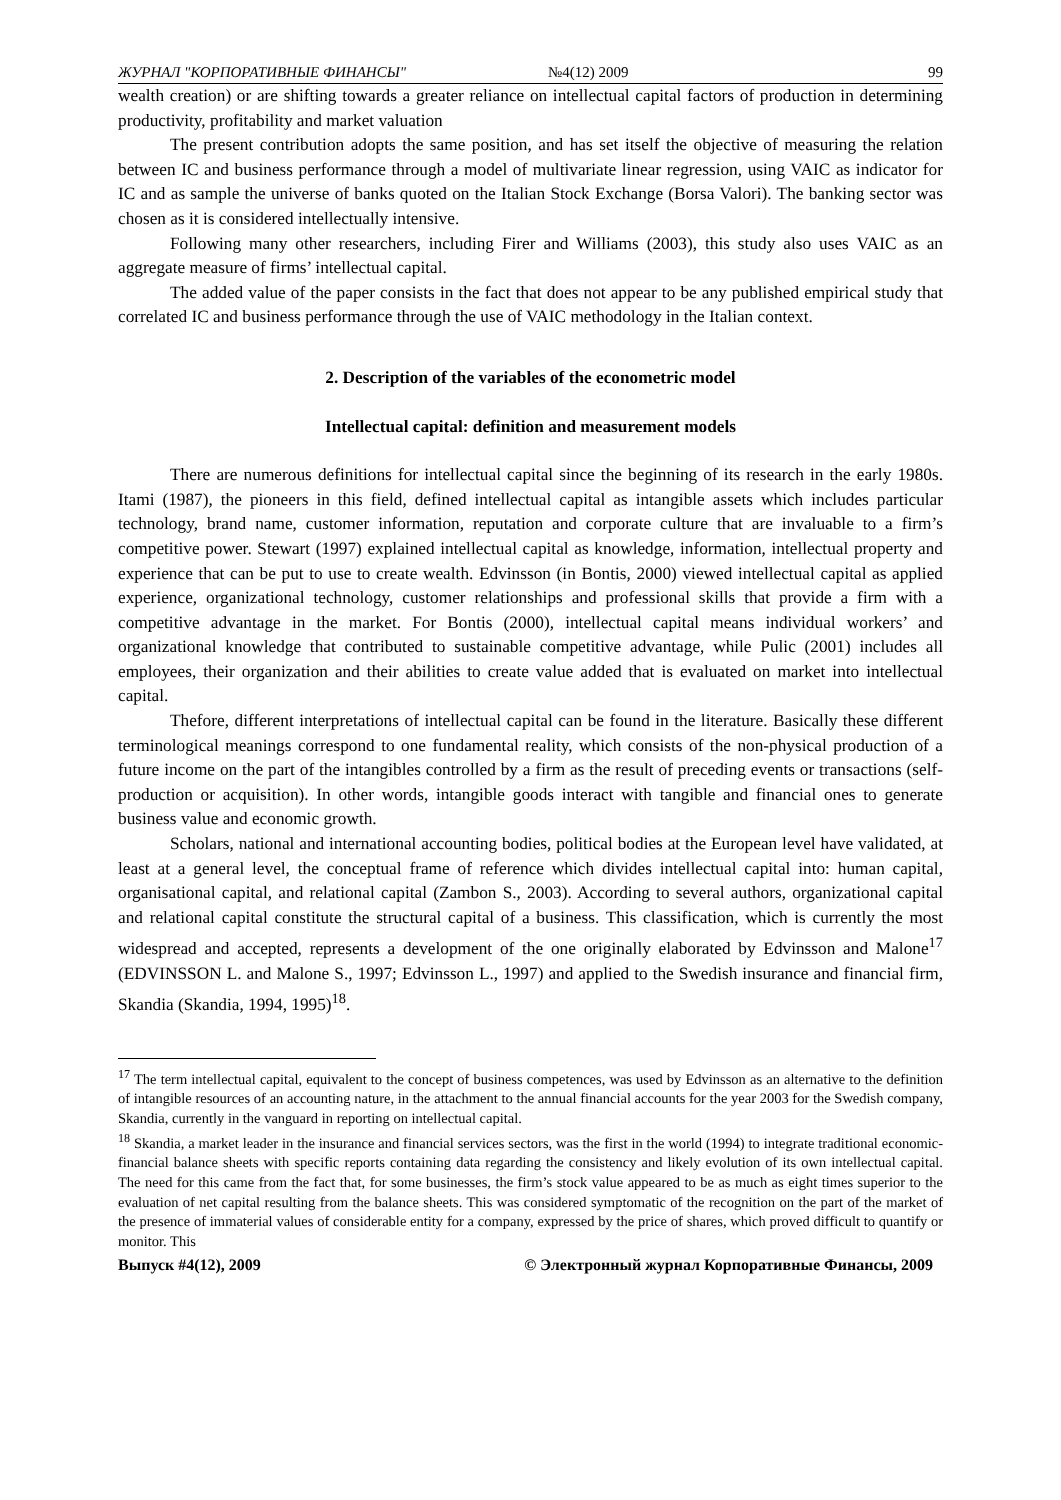ЖУРНАЛ "КОРПОРАТИВНЫЕ ФИНАНСЫ" №4(12) 2009 99
wealth creation) or are shifting towards a greater reliance on intellectual capital factors of production in determining productivity, profitability and market valuation
The present contribution adopts the same position, and has set itself the objective of measuring the relation between IC and business performance through a model of multivariate linear regression, using VAIC as indicator for IC and as sample the universe of banks quoted on the Italian Stock Exchange (Borsa Valori). The banking sector was chosen as it is considered intellectually intensive.
Following many other researchers, including Firer and Williams (2003), this study also uses VAIC as an aggregate measure of firms’ intellectual capital.
The added value of the paper consists in the fact that does not appear to be any published empirical study that correlated IC and business performance through the use of VAIC methodology in the Italian context.
2. Description of the variables of the econometric model
Intellectual capital: definition and measurement models
There are numerous definitions for intellectual capital since the beginning of its research in the early 1980s. Itami (1987), the pioneers in this field, defined intellectual capital as intangible assets which includes particular technology, brand name, customer information, reputation and corporate culture that are invaluable to a firm’s competitive power. Stewart (1997) explained intellectual capital as knowledge, information, intellectual property and experience that can be put to use to create wealth. Edvinsson (in Bontis, 2000) viewed intellectual capital as applied experience, organizational technology, customer relationships and professional skills that provide a firm with a competitive advantage in the market. For Bontis (2000), intellectual capital means individual workers’ and organizational knowledge that contributed to sustainable competitive advantage, while Pulic (2001) includes all employees, their organization and their abilities to create value added that is evaluated on market into intellectual capital.
Thefore, different interpretations of intellectual capital can be found in the literature. Basically these different terminological meanings correspond to one fundamental reality, which consists of the non-physical production of a future income on the part of the intangibles controlled by a firm as the result of preceding events or transactions (self-production or acquisition). In other words, intangible goods interact with tangible and financial ones to generate business value and economic growth.
Scholars, national and international accounting bodies, political bodies at the European level have validated, at least at a general level, the conceptual frame of reference which divides intellectual capital into: human capital, organisational capital, and relational capital (Zambon S., 2003). According to several authors, organizational capital and relational capital constitute the structural capital of a business. This classification, which is currently the most widespread and accepted, represents a development of the one originally elaborated by Edvinsson and Malone<sup>17</sup> (EDVINSSON L. and Malone S., 1997; Edvinsson L., 1997) and applied to the Swedish insurance and financial firm, Skandia (Skandia, 1994, 1995)<sup>18</sup>.
<sup>17</sup> The term intellectual capital, equivalent to the concept of business competences, was used by Edvinsson as an alternative to the definition of intangible resources of an accounting nature, in the attachment to the annual financial accounts for the year 2003 for the Swedish company, Skandia, currently in the vanguard in reporting on intellectual capital.
<sup>18</sup> Skandia, a market leader in the insurance and financial services sectors, was the first in the world (1994) to integrate traditional economic-financial balance sheets with specific reports containing data regarding the consistency and likely evolution of its own intellectual capital. The need for this came from the fact that, for some businesses, the firm’s stock value appeared to be as much as eight times superior to the evaluation of net capital resulting from the balance sheets. This was considered symptomatic of the recognition on the part of the market of the presence of immaterial values of considerable entity for a company, expressed by the price of shares, which proved difficult to quantify or monitor. This
Выпуск #4(12), 2009 © Электронный журнал Корпоративные Финансы, 2009